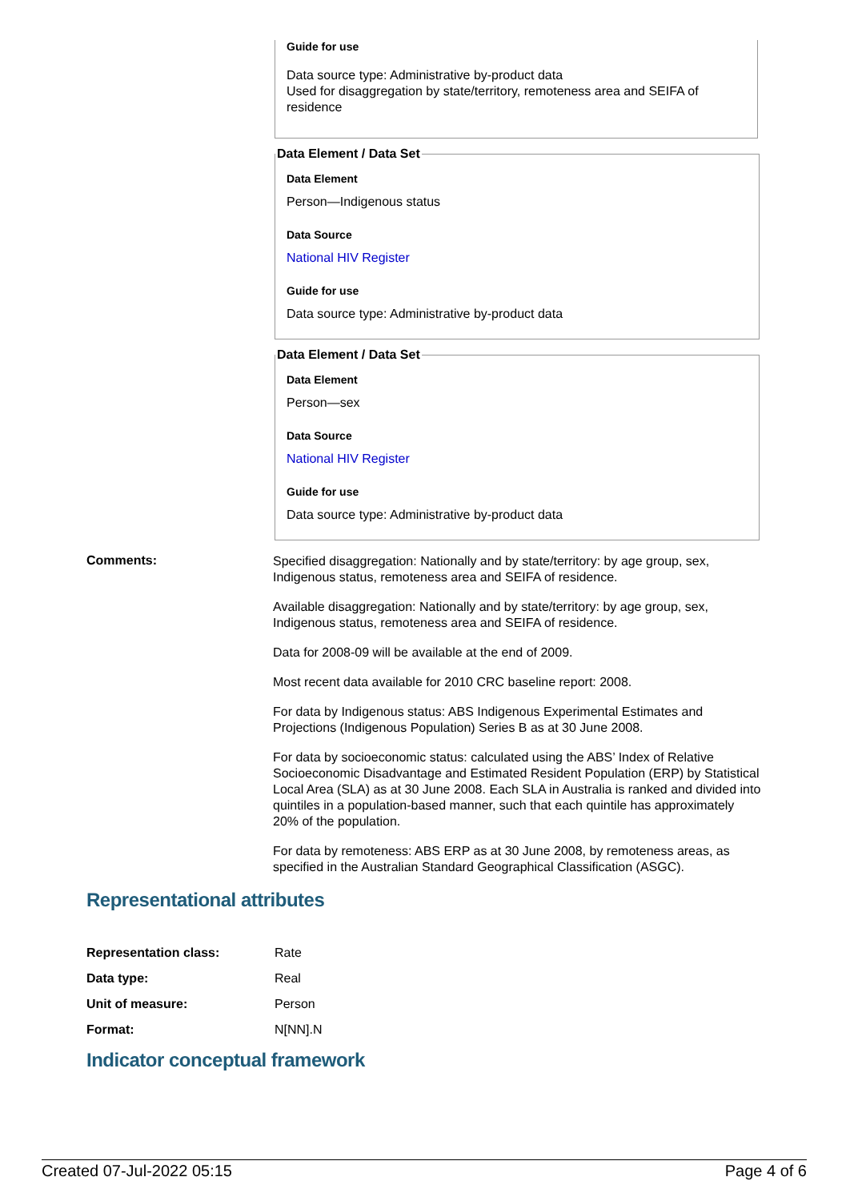Guide for use
Data source type: Administrative by-product data
Used for disaggregation by state/territory, remoteness area and SEIFA of residence
Data Element / Data Set
Data Element
Person—Indigenous status
Data Source
National HIV Register
Guide for use
Data source type: Administrative by-product data
Data Element / Data Set
Data Element
Person—sex
Data Source
National HIV Register
Guide for use
Data source type: Administrative by-product data
Comments:
Specified disaggregation: Nationally and by state/territory: by age group, sex, Indigenous status, remoteness area and SEIFA of residence.
Available disaggregation: Nationally and by state/territory: by age group, sex, Indigenous status, remoteness area and SEIFA of residence.
Data for 2008-09 will be available at the end of 2009.
Most recent data available for 2010 CRC baseline report: 2008.
For data by Indigenous status: ABS Indigenous Experimental Estimates and Projections (Indigenous Population) Series B as at 30 June 2008.
For data by socioeconomic status: calculated using the ABS’ Index of Relative Socioeconomic Disadvantage and Estimated Resident Population (ERP) by Statistical Local Area (SLA) as at 30 June 2008. Each SLA in Australia is ranked and divided into quintiles in a population-based manner, such that each quintile has approximately 20% of the population.
For data by remoteness: ABS ERP as at 30 June 2008, by remoteness areas, as specified in the Australian Standard Geographical Classification (ASGC).
Representational attributes
| Representation class: | Rate |
| Data type: | Real |
| Unit of measure: | Person |
| Format: | N[NN].N |
Indicator conceptual framework
Created 07-Jul-2022 05:15 Page 4 of 6